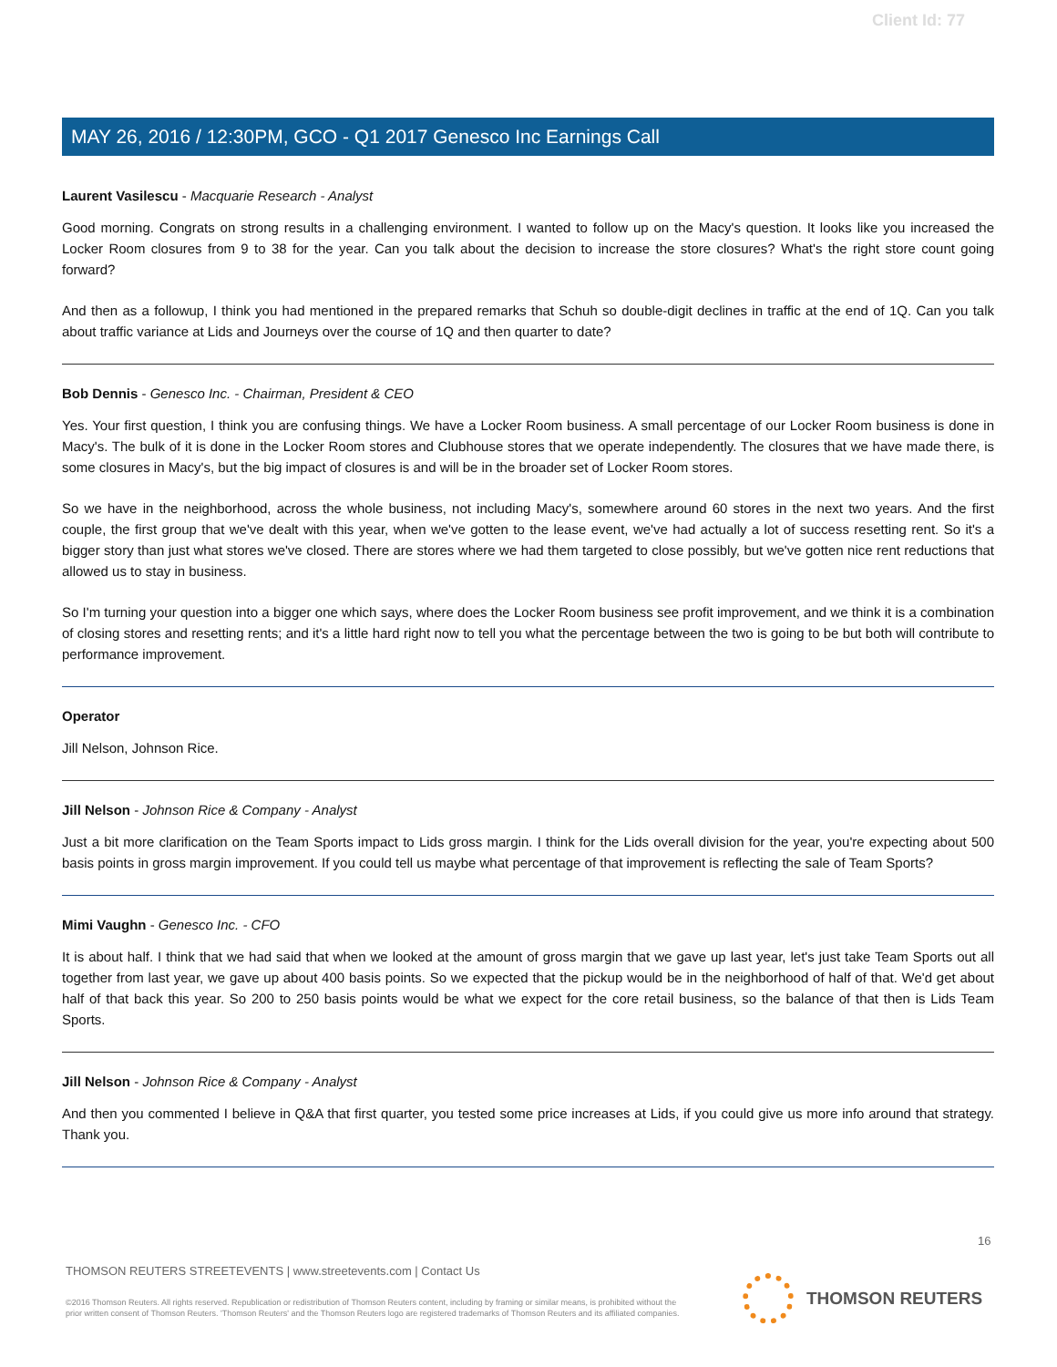Client Id: 77
MAY 26, 2016 / 12:30PM, GCO - Q1 2017 Genesco Inc Earnings Call
Laurent Vasilescu - Macquarie Research - Analyst
Good morning. Congrats on strong results in a challenging environment. I wanted to follow up on the Macy's question. It looks like you increased the Locker Room closures from 9 to 38 for the year. Can you talk about the decision to increase the store closures? What's the right store count going forward?
And then as a followup, I think you had mentioned in the prepared remarks that Schuh so double-digit declines in traffic at the end of 1Q. Can you talk about traffic variance at Lids and Journeys over the course of 1Q and then quarter to date?
Bob Dennis - Genesco Inc. - Chairman, President & CEO
Yes. Your first question, I think you are confusing things. We have a Locker Room business. A small percentage of our Locker Room business is done in Macy's. The bulk of it is done in the Locker Room stores and Clubhouse stores that we operate independently. The closures that we have made there, is some closures in Macy's, but the big impact of closures is and will be in the broader set of Locker Room stores.
So we have in the neighborhood, across the whole business, not including Macy's, somewhere around 60 stores in the next two years. And the first couple, the first group that we've dealt with this year, when we've gotten to the lease event, we've had actually a lot of success resetting rent. So it's a bigger story than just what stores we've closed. There are stores where we had them targeted to close possibly, but we've gotten nice rent reductions that allowed us to stay in business.
So I'm turning your question into a bigger one which says, where does the Locker Room business see profit improvement, and we think it is a combination of closing stores and resetting rents; and it's a little hard right now to tell you what the percentage between the two is going to be but both will contribute to performance improvement.
Operator
Jill Nelson, Johnson Rice.
Jill Nelson - Johnson Rice & Company - Analyst
Just a bit more clarification on the Team Sports impact to Lids gross margin. I think for the Lids overall division for the year, you're expecting about 500 basis points in gross margin improvement. If you could tell us maybe what percentage of that improvement is reflecting the sale of Team Sports?
Mimi Vaughn - Genesco Inc. - CFO
It is about half. I think that we had said that when we looked at the amount of gross margin that we gave up last year, let's just take Team Sports out all together from last year, we gave up about 400 basis points. So we expected that the pickup would be in the neighborhood of half of that. We'd get about half of that back this year. So 200 to 250 basis points would be what we expect for the core retail business, so the balance of that then is Lids Team Sports.
Jill Nelson - Johnson Rice & Company - Analyst
And then you commented I believe in Q&A that first quarter, you tested some price increases at Lids, if you could give us more info around that strategy. Thank you.
16
THOMSON REUTERS STREETEVENTS | www.streetevents.com | Contact Us
©2016 Thomson Reuters. All rights reserved. Republication or redistribution of Thomson Reuters content, including by framing or similar means, is prohibited without the prior written consent of Thomson Reuters. 'Thomson Reuters' and the Thomson Reuters logo are registered trademarks of Thomson Reuters and its affiliated companies.
THOMSON REUTERS